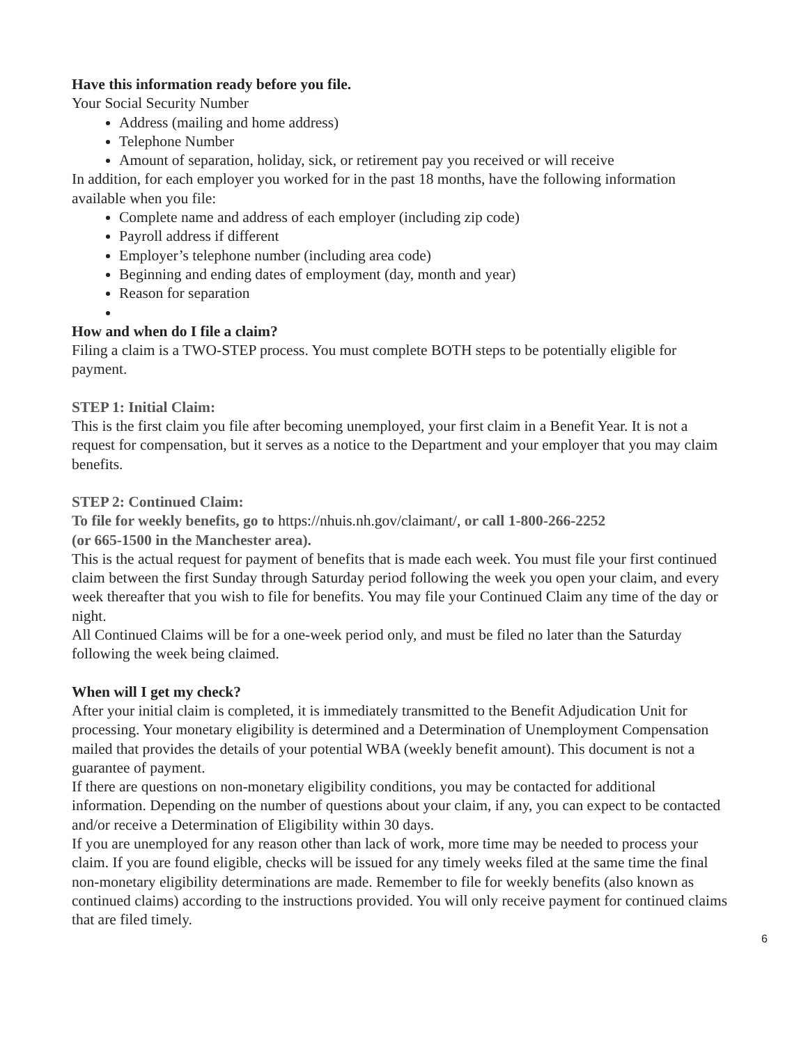Have this information ready before you file.
Your Social Security Number
Address (mailing and home address)
Telephone Number
Amount of separation, holiday, sick, or retirement pay you received or will receive
In addition, for each employer you worked for in the past 18 months, have the following information available when you file:
Complete name and address of each employer (including zip code)
Payroll address if different
Employer’s telephone number (including area code)
Beginning and ending dates of employment (day, month and year)
Reason for separation
How and when do I file a claim?
Filing a claim is a TWO-STEP process. You must complete BOTH steps to be potentially eligible for payment.
STEP 1: Initial Claim:
This is the first claim you file after becoming unemployed, your first claim in a Benefit Year. It is not a request for compensation, but it serves as a notice to the Department and your employer that you may claim benefits.
STEP 2: Continued Claim:
To file for weekly benefits, go to https://nhuis.nh.gov/claimant/, or call 1-800-266-2252
(or 665-1500 in the Manchester area).
This is the actual request for payment of benefits that is made each week. You must file your first continued claim between the first Sunday through Saturday period following the week you open your claim, and every week thereafter that you wish to file for benefits. You may file your Continued Claim any time of the day or night.
All Continued Claims will be for a one-week period only, and must be filed no later than the Saturday following the week being claimed.
When will I get my check?
After your initial claim is completed, it is immediately transmitted to the Benefit Adjudication Unit for processing. Your monetary eligibility is determined and a Determination of Unemployment Compensation mailed that provides the details of your potential WBA (weekly benefit amount). This document is not a guarantee of payment.
If there are questions on non-monetary eligibility conditions, you may be contacted for additional information. Depending on the number of questions about your claim, if any, you can expect to be contacted and/or receive a Determination of Eligibility within 30 days.
If you are unemployed for any reason other than lack of work, more time may be needed to process your claim. If you are found eligible, checks will be issued for any timely weeks filed at the same time the final non-monetary eligibility determinations are made. Remember to file for weekly benefits (also known as continued claims) according to the instructions provided. You will only receive payment for continued claims that are filed timely.
6